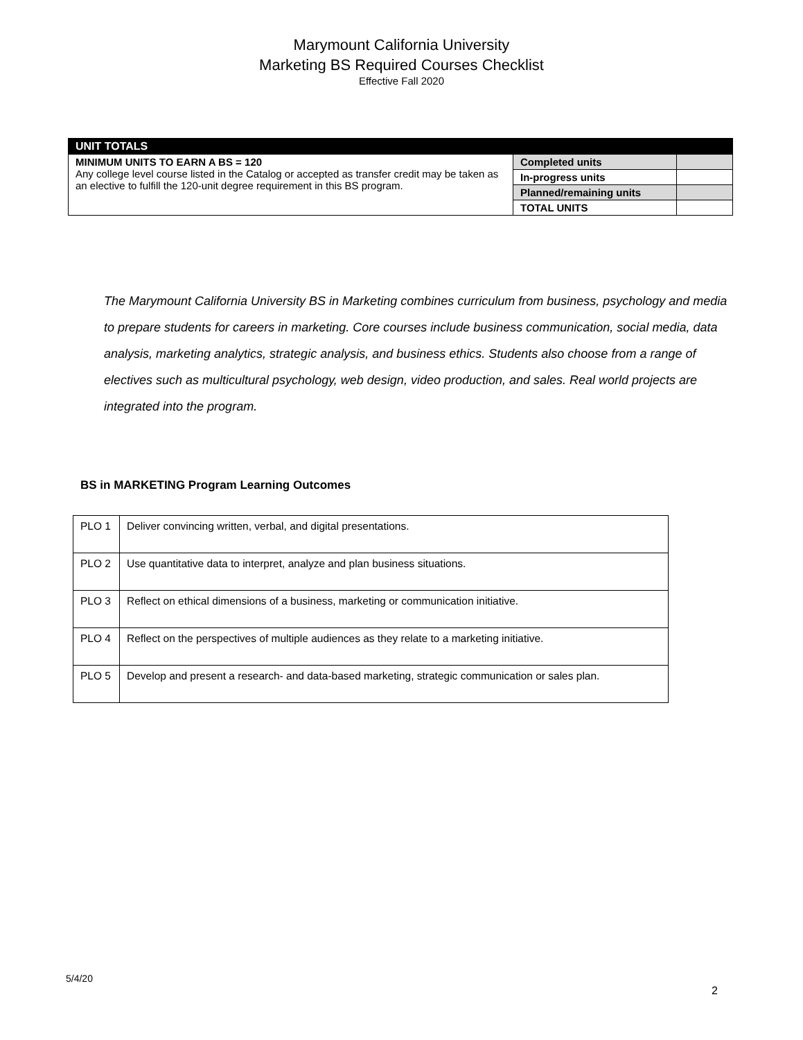Marymount California University
Marketing BS Required Courses Checklist
Effective Fall 2020
| UNIT TOTALS | | |
| MINIMUM UNITS TO EARN A BS = 120 Any college level course listed in the Catalog or accepted as transfer credit may be taken as an elective to fulfill the 120-unit degree requirement in this BS program. | Completed units | |
| | In-progress units | |
| | Planned/remaining units | |
| | TOTAL UNITS | |
The Marymount California University BS in Marketing combines curriculum from business, psychology and media to prepare students for careers in marketing. Core courses include business communication, social media, data analysis, marketing analytics, strategic analysis, and business ethics. Students also choose from a range of electives such as multicultural psychology, web design, video production, and sales. Real world projects are integrated into the program.
BS in MARKETING Program Learning Outcomes
| PLO 1 | Deliver convincing written, verbal, and digital presentations. |
| PLO 2 | Use quantitative data to interpret, analyze and plan business situations. |
| PLO 3 | Reflect on ethical dimensions of a business, marketing or communication initiative. |
| PLO 4 | Reflect on the perspectives of multiple audiences as they relate to a marketing initiative. |
| PLO 5 | Develop and present a research- and data-based marketing, strategic communication or sales plan. |
5/4/20
2